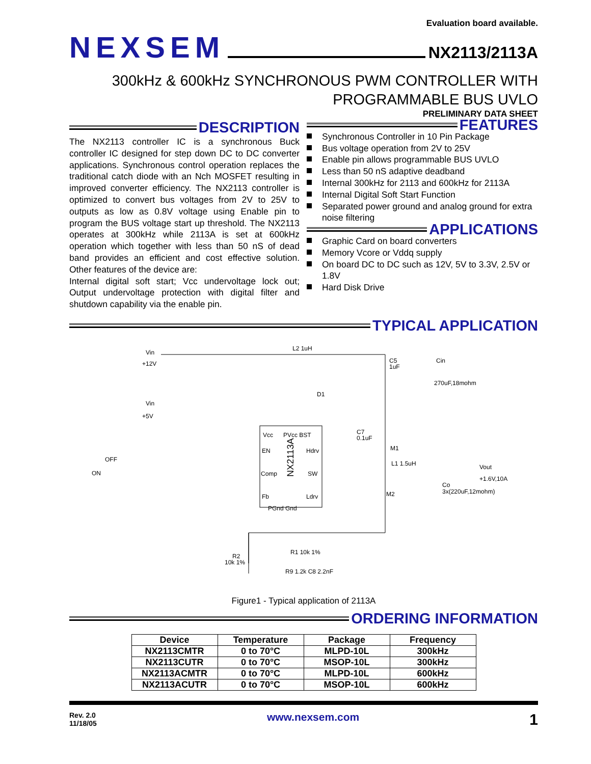Evaluation board available.
NEXSEM
NX2113/2113A
300kHz & 600kHz SYNCHRONOUS PWM CONTROLLER WITH
PROGRAMMABLE BUS UVLO
PRELIMINARY DATA SHEET
DESCRIPTION
The NX2113 controller IC is a synchronous Buck controller IC designed for step down DC to DC converter applications. Synchronous control operation replaces the traditional catch diode with an Nch MOSFET resulting in improved converter efficiency. The NX2113 controller is optimized to convert bus voltages from 2V to 25V to outputs as low as 0.8V voltage using Enable pin to program the BUS voltage start up threshold. The NX2113 operates at 300kHz while 2113A is set at 600kHz operation which together with less than 50 nS of dead band provides an efficient and cost effective solution. Other features of the device are:
Internal digital soft start; Vcc undervoltage lock out; Output undervoltage protection with digital filter and shutdown capability via the enable pin.
FEATURES
Synchronous Controller in 10 Pin Package
Bus voltage operation from 2V to 25V
Enable pin allows programmable BUS UVLO
Less than 50 nS adaptive deadband
Internal 300kHz for 2113 and 600kHz for 2113A
Internal Digital Soft Start Function
Separated power ground and analog ground for extra noise filtering
APPLICATIONS
Graphic Card on board converters
Memory Vcore or Vddq supply
On board DC to DC such as 12V, 5V to 3.3V, 2.5V or 1.8V
Hard Disk Drive
TYPICAL APPLICATION
Vcc
PVcc BST
EN
Hdrv
Comp
SW
Fb
Ldrv
PGnd Gnd
NX2113A
Vin
+12V
L2 1uH
Vin
+5V
C5
1uF
Cin
270uF,18mohm
Vout
+1.6V,10A
M1
L1 1.5uH
M2
Co
3x(220uF,12mohm)
OFF
ON
R1 10k 1%
R9 1.2k C8 2.2nF
R2
10k 1%
D1
C7
0.1uF
Figure1 - Typical application of 2113A
ORDERING INFORMATION
| Device | Temperature | Package | Frequency |
| --- | --- | --- | --- |
| NX2113CMTR | 0 to 70°C | MLPD-10L | 300kHz |
| NX2113CUTR | 0 to 70°C | MSOP-10L | 300kHz |
| NX2113ACMTR | 0 to 70°C | MLPD-10L | 600kHz |
| NX2113ACUTR | 0 to 70°C | MSOP-10L | 600kHz |
Rev. 2.0
11/18/05
www.nexsem.com
1